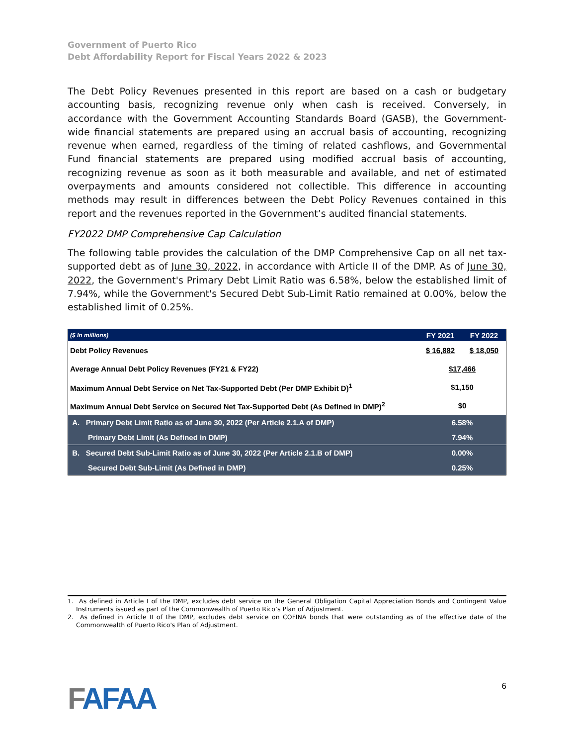Government of Puerto Rico
Debt Affordability Report for Fiscal Years 2022 & 2023
The Debt Policy Revenues presented in this report are based on a cash or budgetary accounting basis, recognizing revenue only when cash is received. Conversely, in accordance with the Government Accounting Standards Board (GASB), the Government-wide financial statements are prepared using an accrual basis of accounting, recognizing revenue when earned, regardless of the timing of related cashflows, and Governmental Fund financial statements are prepared using modified accrual basis of accounting, recognizing revenue as soon as it both measurable and available, and net of estimated overpayments and amounts considered not collectible. This difference in accounting methods may result in differences between the Debt Policy Revenues contained in this report and the revenues reported in the Government’s audited financial statements.
FY2022 DMP Comprehensive Cap Calculation
The following table provides the calculation of the DMP Comprehensive Cap on all net tax-supported debt as of June 30, 2022, in accordance with Article II of the DMP. As of June 30, 2022, the Government's Primary Debt Limit Ratio was 6.58%, below the established limit of 7.94%, while the Government's Secured Debt Sub-Limit Ratio remained at 0.00%, below the established limit of 0.25%.
| ($ In millions) | FY 2021 | FY 2022 |
| --- | --- | --- |
| Debt Policy Revenues | $ 16,882 | $ 18,050 |
| Average Annual Debt Policy Revenues (FY21 & FY22) | $17,466 | |
| Maximum Annual Debt Service on Net Tax-Supported Debt (Per DMP Exhibit D)<sup>1</sup> | $1,150 | |
| Maximum Annual Debt Service on Secured Net Tax-Supported Debt (As Defined in DMP)<sup>2</sup> | $0 | |
| A. Primary Debt Limit Ratio as of June 30, 2022 (Per Article 2.1.A of DMP) | 6.58% | |
| Primary Debt Limit (As Defined in DMP) | 7.94% | |
| B. Secured Debt Sub-Limit Ratio as of June 30, 2022 (Per Article 2.1.B of DMP) | 0.00% | |
| Secured Debt Sub-Limit (As Defined in DMP) | 0.25% | |
1. As defined in Article I of the DMP, excludes debt service on the General Obligation Capital Appreciation Bonds and Contingent Value Instruments issued as part of the Commonwealth of Puerto Rico’s Plan of Adjustment.
2. As defined in Article II of the DMP, excludes debt service on COFINA bonds that were outstanding as of the effective date of the Commonwealth of Puerto Rico's Plan of Adjustment.
FAFAA
6